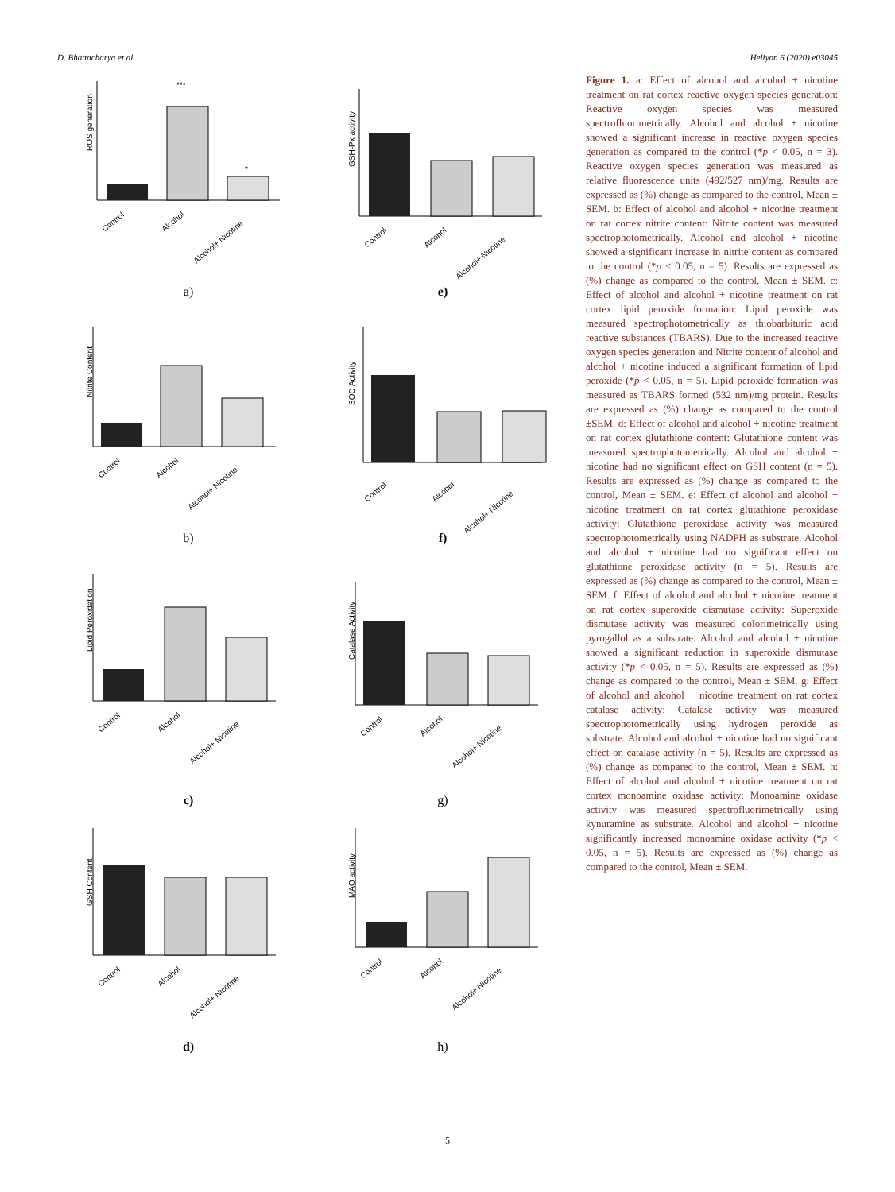D. Bhattacharya et al. Heliyon 6 (2020) e03045
ROS generation
***
*
Control
Alcohol
Alcohol+ Nicotine
a)
GSH-Px activity
Control
Alcohol
Alcohol+ Nicotine
e)
Nitrite Content
Control
Alcohol
Alcohol+ Nicotine
b)
SOD Activity
Control
Alcohol
Alcohol+ Nicotine
f)
Lipid Peroxidation
Control
Alcohol
Alcohol+ Nicotine
c)
Catalase Activity
Control
Alcohol
Alcohol+ Nicotine
g)
GSH Content
Control
Alcohol
Alcohol+ Nicotine
d)
MAO activity
Control
Alcohol
Alcohol+ Nicotine
h)
Figure 1. a: Effect of alcohol and alcohol + nicotine treatment on rat cortex reactive oxygen species generation: Reactive oxygen species was measured spectrofluorimetrically. Alcohol and alcohol + nicotine showed a significant increase in reactive oxygen species generation as compared to the control (*p < 0.05, n = 3). Reactive oxygen species generation was measured as relative fluorescence units (492/527 nm)/mg. Results are expressed as (%) change as compared to the control, Mean ± SEM. b: Effect of alcohol and alcohol + nicotine treatment on rat cortex nitrite content: Nitrite content was measured spectrophotometrically. Alcohol and alcohol + nicotine showed a significant increase in nitrite content as compared to the control (*p < 0.05, n = 5). Results are expressed as (%) change as compared to the control, Mean ± SEM. c: Effect of alcohol and alcohol + nicotine treatment on rat cortex lipid peroxide formation: Lipid peroxide was measured spectrophotometrically as thiobarbituric acid reactive substances (TBARS). Due to the increased reactive oxygen species generation and Nitrite content of alcohol and alcohol + nicotine induced a significant formation of lipid peroxide (*p < 0.05, n = 5). Lipid peroxide formation was measured as TBARS formed (532 nm)/mg protein. Results are expressed as (%) change as compared to the control ±SEM. d: Effect of alcohol and alcohol + nicotine treatment on rat cortex glutathione content: Glutathione content was measured spectrophotometrically. Alcohol and alcohol + nicotine had no significant effect on GSH content (n = 5). Results are expressed as (%) change as compared to the control, Mean ± SEM. e: Effect of alcohol and alcohol + nicotine treatment on rat cortex glutathione peroxidase activity: Glutathione peroxidase activity was measured spectrophotometrically using NADPH as substrate. Alcohol and alcohol + nicotine had no significant effect on glutathione peroxidase activity (n = 5). Results are expressed as (%) change as compared to the control, Mean ± SEM. f: Effect of alcohol and alcohol + nicotine treatment on rat cortex superoxide dismutase activity: Superoxide dismutase activity was measured colorimetrically using pyrogallol as a substrate. Alcohol and alcohol + nicotine showed a significant reduction in superoxide dismutase activity (*p < 0.05, n = 5). Results are expressed as (%) change as compared to the control, Mean ± SEM. g: Effect of alcohol and alcohol + nicotine treatment on rat cortex catalase activity: Catalase activity was measured spectrophotometrically using hydrogen peroxide as substrate. Alcohol and alcohol + nicotine had no significant effect on catalase activity (n = 5). Results are expressed as (%) change as compared to the control, Mean ± SEM. h: Effect of alcohol and alcohol + nicotine treatment on rat cortex monoamine oxidase activity: Monoamine oxidase activity was measured spectrofluorimetrically using kynuramine as substrate. Alcohol and alcohol + nicotine significantly increased monoamine oxidase activity (*p < 0.05, n = 5). Results are expressed as (%) change as compared to the control, Mean ± SEM.
5